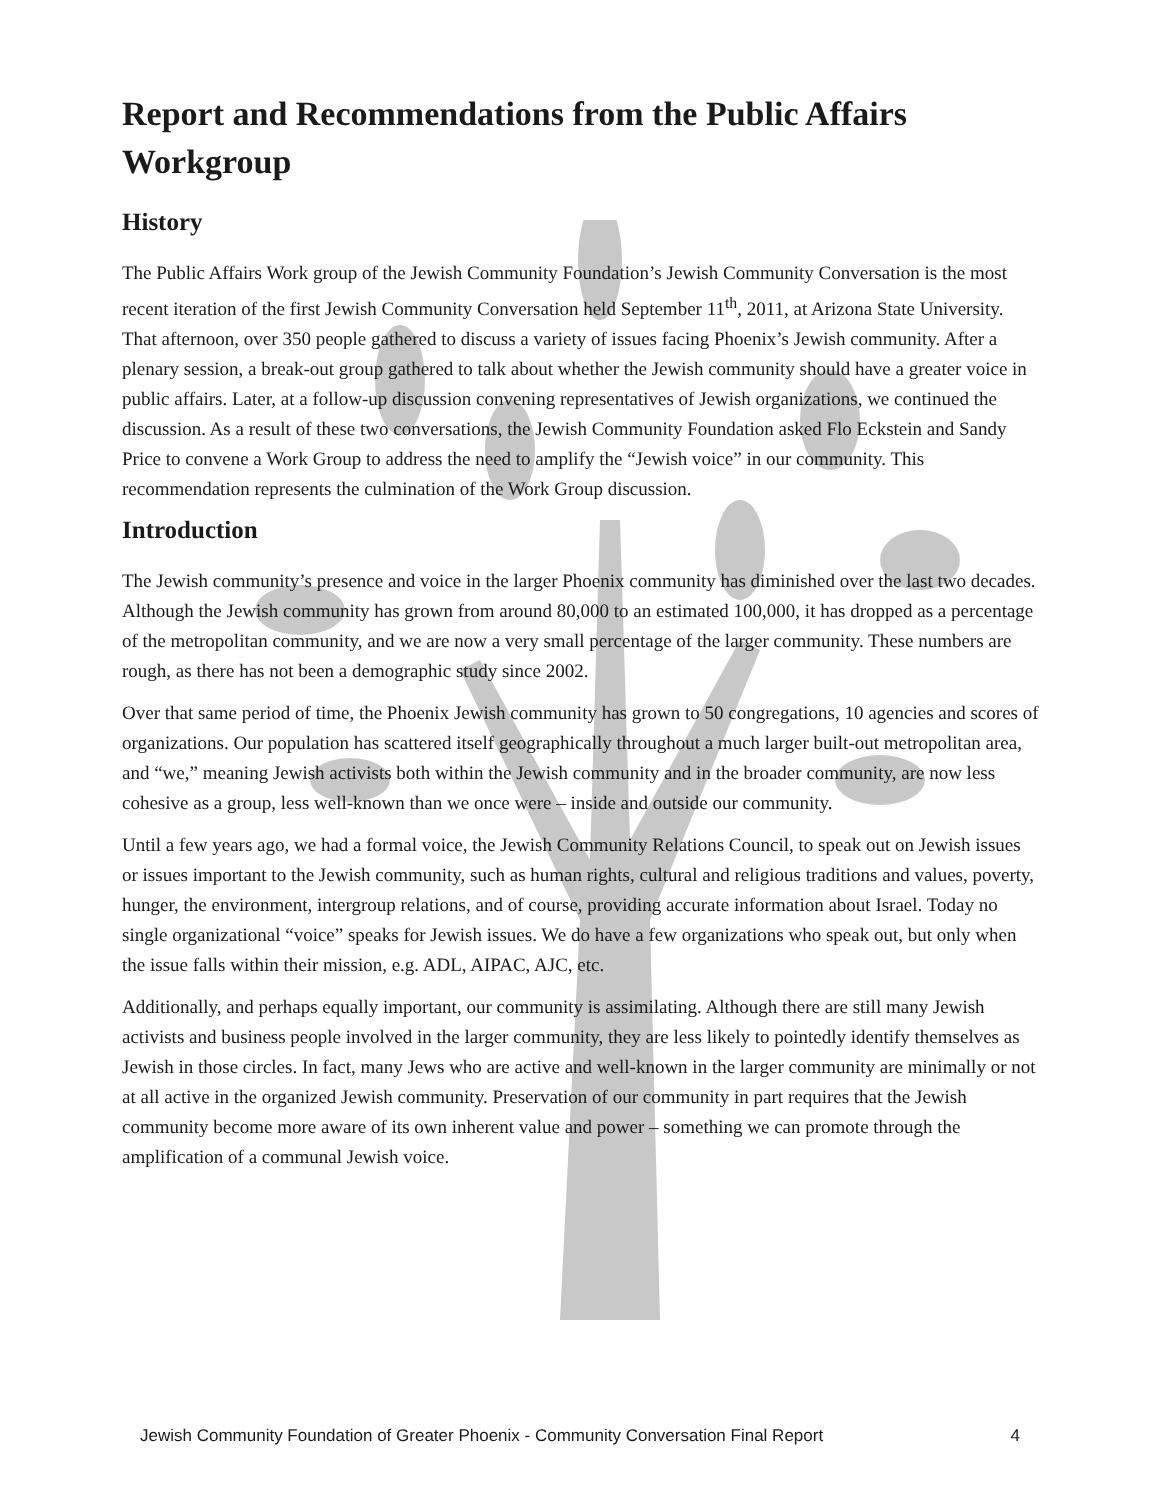Report and Recommendations from the Public Affairs Workgroup
History
The Public Affairs Work group of the Jewish Community Foundation’s Jewish Community Conversation is the most recent iteration of the first Jewish Community Conversation held September 11<sup>th</sup>, 2011, at Arizona State University. That afternoon, over 350 people gathered to discuss a variety of issues facing Phoenix’s Jewish community. After a plenary session, a break-out group gathered to talk about whether the Jewish community should have a greater voice in public affairs. Later, at a follow-up discussion convening representatives of Jewish organizations, we continued the discussion. As a result of these two conversations, the Jewish Community Foundation asked Flo Eckstein and Sandy Price to convene a Work Group to address the need to amplify the “Jewish voice” in our community. This recommendation represents the culmination of the Work Group discussion.
Introduction
The Jewish community’s presence and voice in the larger Phoenix community has diminished over the last two decades. Although the Jewish community has grown from around 80,000 to an estimated 100,000, it has dropped as a percentage of the metropolitan community, and we are now a very small percentage of the larger community. These numbers are rough, as there has not been a demographic study since 2002.
Over that same period of time, the Phoenix Jewish community has grown to 50 congregations, 10 agencies and scores of organizations. Our population has scattered itself geographically throughout a much larger built-out metropolitan area, and “we,” meaning Jewish activists both within the Jewish community and in the broader community, are now less cohesive as a group, less well-known than we once were – inside and outside our community.
Until a few years ago, we had a formal voice, the Jewish Community Relations Council, to speak out on Jewish issues or issues important to the Jewish community, such as human rights, cultural and religious traditions and values, poverty, hunger, the environment, intergroup relations, and of course, providing accurate information about Israel. Today no single organizational “voice” speaks for Jewish issues. We do have a few organizations who speak out, but only when the issue falls within their mission, e.g. ADL, AIPAC, AJC, etc.
Additionally, and perhaps equally important, our community is assimilating. Although there are still many Jewish activists and business people involved in the larger community, they are less likely to pointedly identify themselves as Jewish in those circles. In fact, many Jews who are active and well-known in the larger community are minimally or not at all active in the organized Jewish community. Preservation of our community in part requires that the Jewish community become more aware of its own inherent value and power – something we can promote through the amplification of a communal Jewish voice.
Jewish Community Foundation of Greater Phoenix - Community Conversation Final Report 4